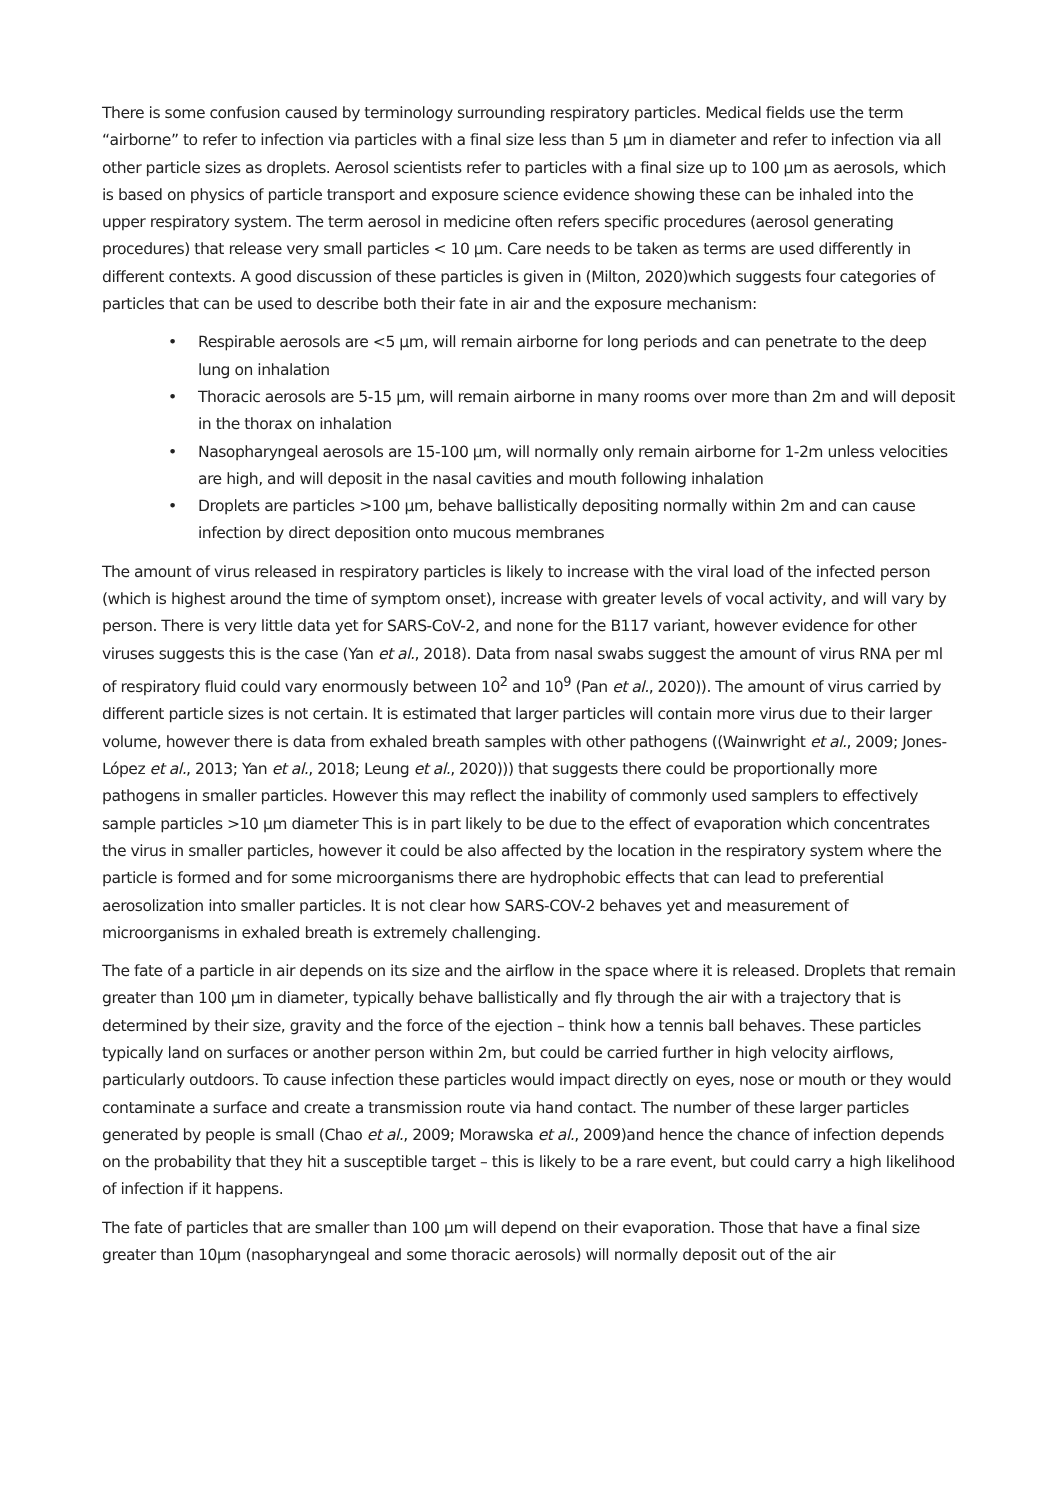There is some confusion caused by terminology surrounding respiratory particles. Medical fields use the term “airborne” to refer to infection via particles with a final size less than 5 µm in diameter and refer to infection via all other particle sizes as droplets. Aerosol scientists refer to particles with a final size up to 100 µm as aerosols, which is based on physics of particle transport and exposure science evidence showing these can be inhaled into the upper respiratory system. The term aerosol in medicine often refers specific procedures (aerosol generating procedures) that release very small particles < 10 µm. Care needs to be taken as terms are used differently in different contexts. A good discussion of these particles is given in (Milton, 2020)which suggests four categories of particles that can be used to describe both their fate in air and the exposure mechanism:
• Respirable aerosols are <5 µm, will remain airborne for long periods and can penetrate to the deep lung on inhalation
• Thoracic aerosols are 5-15 µm, will remain airborne in many rooms over more than 2m and will deposit in the thorax on inhalation
• Nasopharyngeal aerosols are 15-100 µm, will normally only remain airborne for 1-2m unless velocities are high, and will deposit in the nasal cavities and mouth following inhalation
• Droplets are particles >100 µm, behave ballistically depositing normally within 2m and can cause infection by direct deposition onto mucous membranes
The amount of virus released in respiratory particles is likely to increase with the viral load of the infected person (which is highest around the time of symptom onset), increase with greater levels of vocal activity, and will vary by person. There is very little data yet for SARS-CoV-2, and none for the B117 variant, however evidence for other viruses suggests this is the case (Yan et al., 2018). Data from nasal swabs suggest the amount of virus RNA per ml of respiratory fluid could vary enormously between 10<sup>2</sup> and 10<sup>9</sup> (Pan et al., 2020)). The amount of virus carried by different particle sizes is not certain. It is estimated that larger particles will contain more virus due to their larger volume, however there is data from exhaled breath samples with other pathogens ((Wainwright et al., 2009; Jones-López et al., 2013; Yan et al., 2018; Leung et al., 2020))) that suggests there could be proportionally more pathogens in smaller particles. However this may reflect the inability of commonly used samplers to effectively sample particles >10 µm diameter This is in part likely to be due to the effect of evaporation which concentrates the virus in smaller particles, however it could be also affected by the location in the respiratory system where the particle is formed and for some microorganisms there are hydrophobic effects that can lead to preferential aerosolization into smaller particles. It is not clear how SARS-COV-2 behaves yet and measurement of microorganisms in exhaled breath is extremely challenging.
The fate of a particle in air depends on its size and the airflow in the space where it is released. Droplets that remain greater than 100 µm in diameter, typically behave ballistically and fly through the air with a trajectory that is determined by their size, gravity and the force of the ejection – think how a tennis ball behaves. These particles typically land on surfaces or another person within 2m, but could be carried further in high velocity airflows, particularly outdoors. To cause infection these particles would impact directly on eyes, nose or mouth or they would contaminate a surface and create a transmission route via hand contact. The number of these larger particles generated by people is small (Chao et al., 2009; Morawska et al., 2009)and hence the chance of infection depends on the probability that they hit a susceptible target – this is likely to be a rare event, but could carry a high likelihood of infection if it happens.
The fate of particles that are smaller than 100 µm will depend on their evaporation. Those that have a final size greater than 10µm (nasopharyngeal and some thoracic aerosols) will normally deposit out of the air